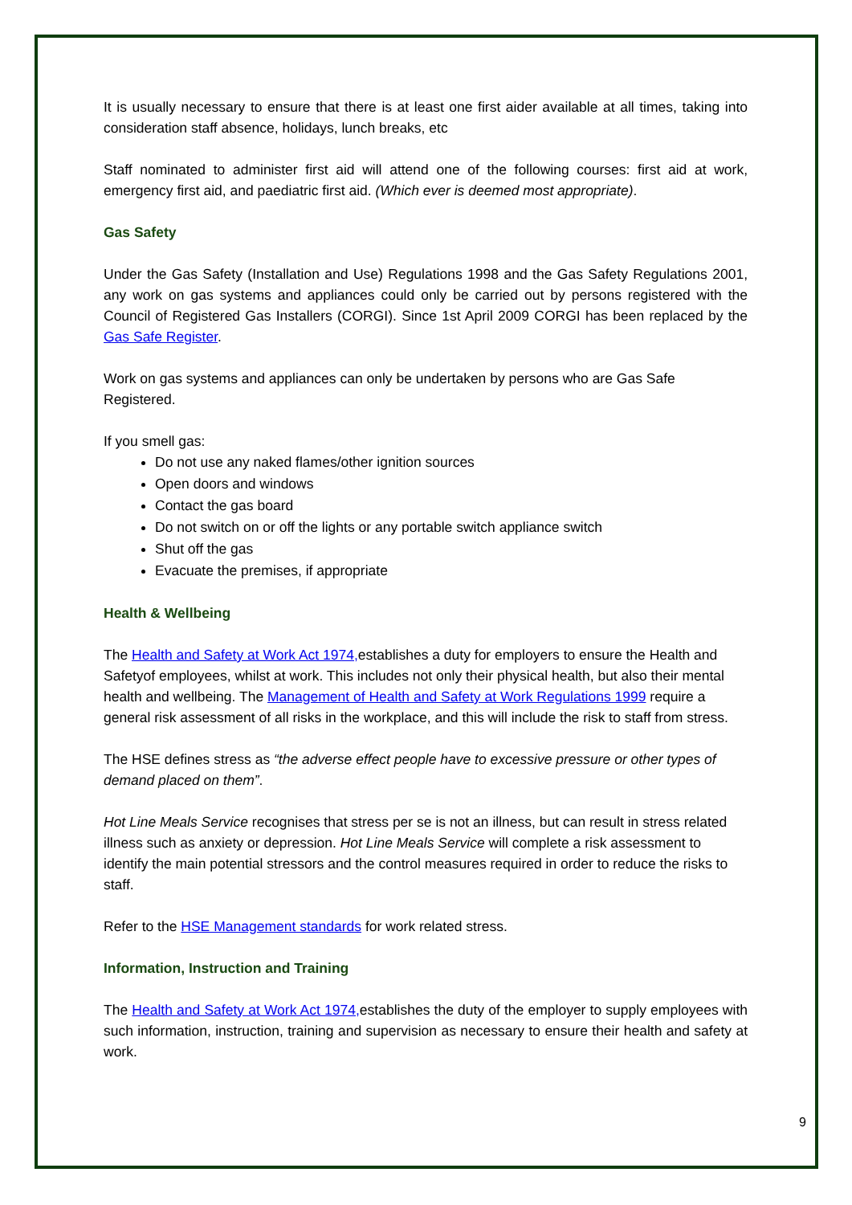It is usually necessary to ensure that there is at least one first aider available at all times, taking into consideration staff absence, holidays, lunch breaks, etc
Staff nominated to administer first aid will attend one of the following courses: first aid at work, emergency first aid, and paediatric first aid. (Which ever is deemed most appropriate).
Gas Safety
Under the Gas Safety (Installation and Use) Regulations 1998 and the Gas Safety Regulations 2001, any work on gas systems and appliances could only be carried out by persons registered with the Council of Registered Gas Installers (CORGI). Since 1st April 2009 CORGI has been replaced by the Gas Safe Register.
Work on gas systems and appliances can only be undertaken by persons who are Gas Safe Registered.
If you smell gas:
Do not use any naked flames/other ignition sources
Open doors and windows
Contact the gas board
Do not switch on or off the lights or any portable switch appliance switch
Shut off the gas
Evacuate the premises, if appropriate
Health & Wellbeing
The Health and Safety at Work Act 1974, establishes a duty for employers to ensure the Health and Safetyof employees, whilst at work. This includes not only their physical health, but also their mental health and wellbeing. The Management of Health and Safety at Work Regulations 1999 require a general risk assessment of all risks in the workplace, and this will include the risk to staff from stress.
The HSE defines stress as “the adverse effect people have to excessive pressure or other types of demand placed on them”.
Hot Line Meals Service recognises that stress per se is not an illness, but can result in stress related illness such as anxiety or depression. Hot Line Meals Service will complete a risk assessment to identify the main potential stressors and the control measures required in order to reduce the risks to staff.
Refer to the HSE Management standards for work related stress.
Information, Instruction and Training
The Health and Safety at Work Act 1974, establishes the duty of the employer to supply employees with such information, instruction, training and supervision as necessary to ensure their health and safety at work.
9